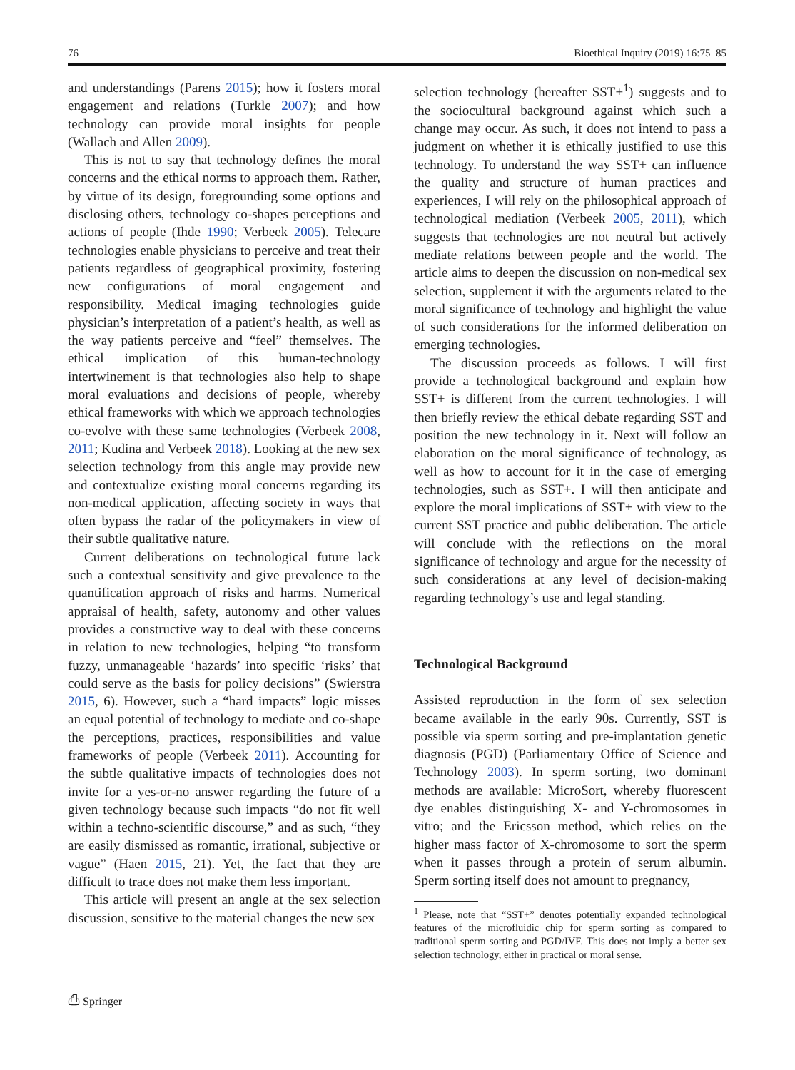76 Bioethical Inquiry (2019) 16:75–85
and understandings (Parens 2015); how it fosters moral engagement and relations (Turkle 2007); and how technology can provide moral insights for people (Wallach and Allen 2009).
This is not to say that technology defines the moral concerns and the ethical norms to approach them. Rather, by virtue of its design, foregrounding some options and disclosing others, technology co-shapes perceptions and actions of people (Ihde 1990; Verbeek 2005). Telecare technologies enable physicians to perceive and treat their patients regardless of geographical proximity, fostering new configurations of moral engagement and responsibility. Medical imaging technologies guide physician’s interpretation of a patient’s health, as well as the way patients perceive and “feel” themselves. The ethical implication of this human-technology intertwinement is that technologies also help to shape moral evaluations and decisions of people, whereby ethical frameworks with which we approach technologies co-evolve with these same technologies (Verbeek 2008, 2011; Kudina and Verbeek 2018). Looking at the new sex selection technology from this angle may provide new and contextualize existing moral concerns regarding its non-medical application, affecting society in ways that often bypass the radar of the policymakers in view of their subtle qualitative nature.
Current deliberations on technological future lack such a contextual sensitivity and give prevalence to the quantification approach of risks and harms. Numerical appraisal of health, safety, autonomy and other values provides a constructive way to deal with these concerns in relation to new technologies, helping “to transform fuzzy, unmanageable ‘hazards’ into specific ‘risks’ that could serve as the basis for policy decisions” (Swierstra 2015, 6). However, such a “hard impacts” logic misses an equal potential of technology to mediate and co-shape the perceptions, practices, responsibilities and value frameworks of people (Verbeek 2011). Accounting for the subtle qualitative impacts of technologies does not invite for a yes-or-no answer regarding the future of a given technology because such impacts “do not fit well within a techno-scientific discourse,” and as such, “they are easily dismissed as romantic, irrational, subjective or vague” (Haen 2015, 21). Yet, the fact that they are difficult to trace does not make them less important.
This article will present an angle at the sex selection discussion, sensitive to the material changes the new sex
selection technology (hereafter SST+<sup>1</sup>) suggests and to the sociocultural background against which such a change may occur. As such, it does not intend to pass a judgment on whether it is ethically justified to use this technology. To understand the way SST+ can influence the quality and structure of human practices and experiences, I will rely on the philosophical approach of technological mediation (Verbeek 2005, 2011), which suggests that technologies are not neutral but actively mediate relations between people and the world. The article aims to deepen the discussion on non-medical sex selection, supplement it with the arguments related to the moral significance of technology and highlight the value of such considerations for the informed deliberation on emerging technologies.
The discussion proceeds as follows. I will first provide a technological background and explain how SST+ is different from the current technologies. I will then briefly review the ethical debate regarding SST and position the new technology in it. Next will follow an elaboration on the moral significance of technology, as well as how to account for it in the case of emerging technologies, such as SST+. I will then anticipate and explore the moral implications of SST+ with view to the current SST practice and public deliberation. The article will conclude with the reflections on the moral significance of technology and argue for the necessity of such considerations at any level of decision-making regarding technology’s use and legal standing.
Technological Background
Assisted reproduction in the form of sex selection became available in the early 90s. Currently, SST is possible via sperm sorting and pre-implantation genetic diagnosis (PGD) (Parliamentary Office of Science and Technology 2003). In sperm sorting, two dominant methods are available: MicroSort, whereby fluorescent dye enables distinguishing X- and Y-chromosomes in vitro; and the Ericsson method, which relies on the higher mass factor of X-chromosome to sort the sperm when it passes through a protein of serum albumin. Sperm sorting itself does not amount to pregnancy,
<sup>1</sup> Please, note that “SST+” denotes potentially expanded technological features of the microfluidic chip for sperm sorting as compared to traditional sperm sorting and PGD/IVF. This does not imply a better sex selection technology, either in practical or moral sense.
⎙ Springer